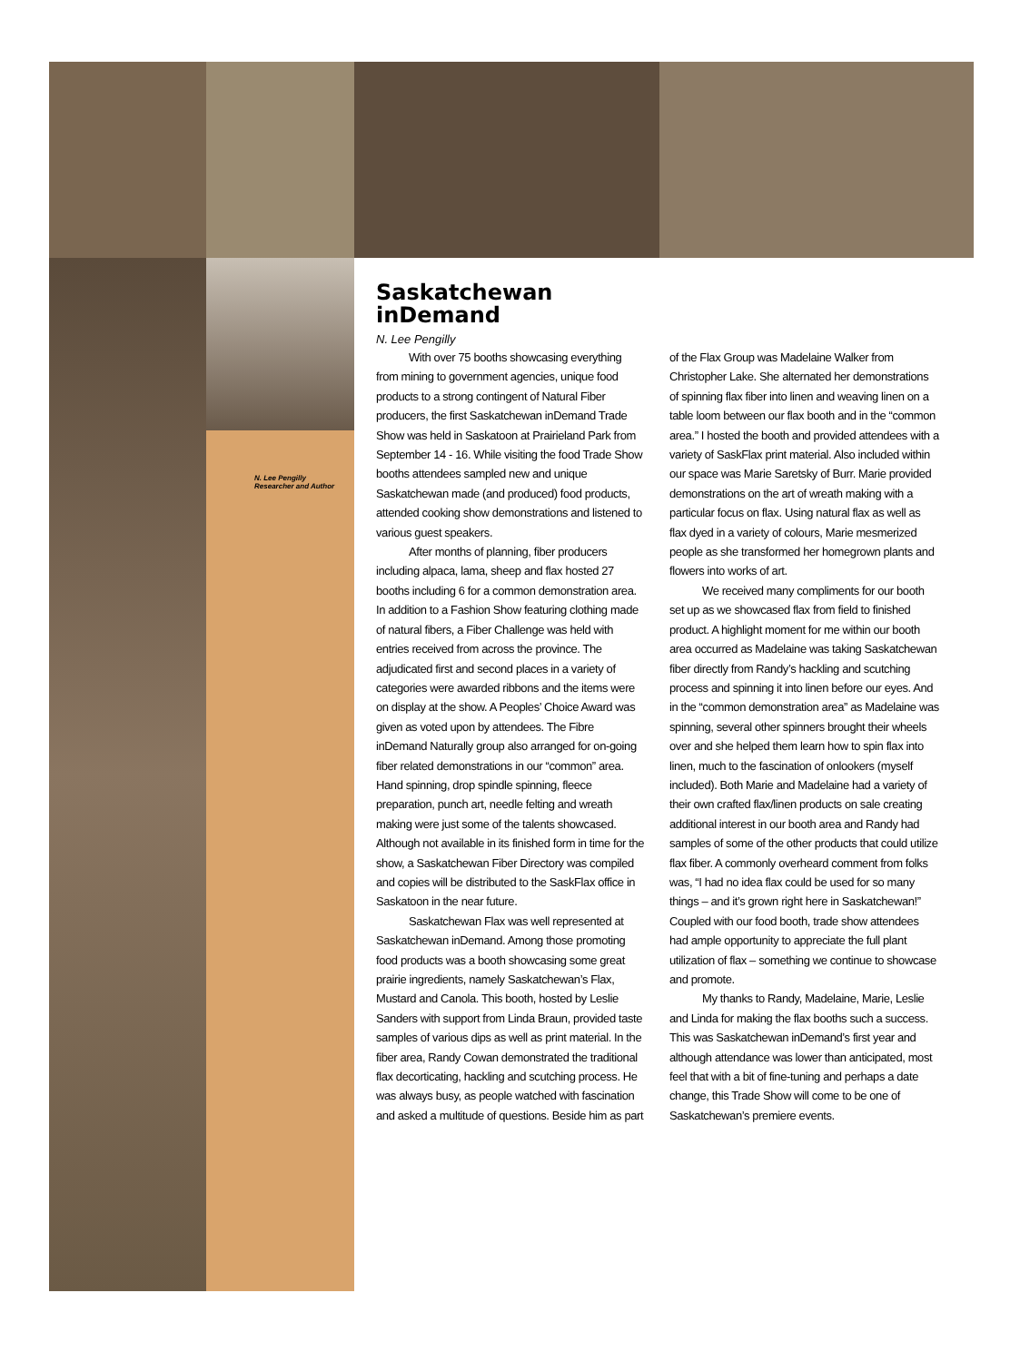N. Lee Pengilly
Researcher and Author
Saskatchewan
inDemand
N. Lee Pengilly
With over 75 booths showcasing everything from mining to government agencies, unique food products to a strong contingent of Natural Fiber producers, the first Saskatchewan inDemand Trade Show was held in Saskatoon at Prairieland Park from September 14 - 16. While visiting the food Trade Show booths attendees sampled new and unique Saskatchewan made (and produced) food products, attended cooking show demonstrations and listened to various guest speakers.
After months of planning, fiber producers including alpaca, lama, sheep and flax hosted 27 booths including 6 for a common demonstration area. In addition to a Fashion Show featuring clothing made of natural fibers, a Fiber Challenge was held with entries received from across the province. The adjudicated first and second places in a variety of categories were awarded ribbons and the items were on display at the show. A Peoples’ Choice Award was given as voted upon by attendees. The Fibre inDemand Naturally group also arranged for on-going fiber related demonstrations in our “common” area. Hand spinning, drop spindle spinning, fleece preparation, punch art, needle felting and wreath making were just some of the talents showcased. Although not available in its finished form in time for the show, a Saskatchewan Fiber Directory was compiled and copies will be distributed to the SaskFlax office in Saskatoon in the near future.
Saskatchewan Flax was well represented at Saskatchewan inDemand. Among those promoting food products was a booth showcasing some great prairie ingredients, namely Saskatchewan’s Flax, Mustard and Canola. This booth, hosted by Leslie Sanders with support from Linda Braun, provided taste samples of various dips as well as print material. In the fiber area, Randy Cowan demonstrated the traditional flax decorticating, hackling and scutching process. He was always busy, as people watched with fascination and asked a multitude of questions. Beside him as part of the Flax Group was Madelaine Walker from Christopher Lake. She alternated her demonstrations of spinning flax fiber into linen and weaving linen on a table loom between our flax booth and in the “common area.” I hosted the booth and provided attendees with a variety of SaskFlax print material. Also included within our space was Marie Saretsky of Burr. Marie provided demonstrations on the art of wreath making with a particular focus on flax. Using natural flax as well as flax dyed in a variety of colours, Marie mesmerized people as she transformed her homegrown plants and flowers into works of art.
We received many compliments for our booth set up as we showcased flax from field to finished product. A highlight moment for me within our booth area occurred as Madelaine was taking Saskatchewan fiber directly from Randy’s hackling and scutching process and spinning it into linen before our eyes. And in the “common demonstration area” as Madelaine was spinning, several other spinners brought their wheels over and she helped them learn how to spin flax into linen, much to the fascination of onlookers (myself included). Both Marie and Madelaine had a variety of their own crafted flax/linen products on sale creating additional interest in our booth area and Randy had samples of some of the other products that could utilize flax fiber. A commonly overheard comment from folks was, “I had no idea flax could be used for so many things – and it’s grown right here in Saskatchewan!” Coupled with our food booth, trade show attendees had ample opportunity to appreciate the full plant utilization of flax – something we continue to showcase and promote.
My thanks to Randy, Madelaine, Marie, Leslie and Linda for making the flax booths such a success. This was Saskatchewan inDemand’s first year and although attendance was lower than anticipated, most feel that with a bit of fine-tuning and perhaps a date change, this Trade Show will come to be one of Saskatchewan’s premiere events.